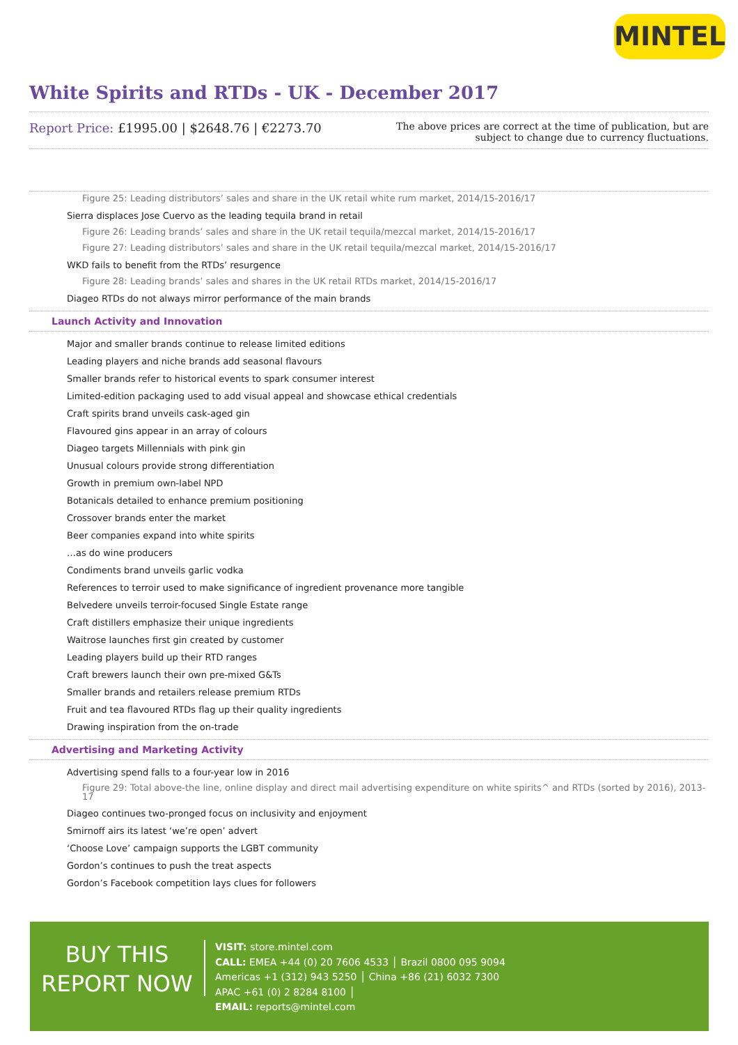MINTEL
White Spirits and RTDs - UK - December 2017
Report Price: £1995.00 | $2648.76 | €2273.70
The above prices are correct at the time of publication, but are subject to change due to currency fluctuations.
Figure 25: Leading distributors’ sales and share in the UK retail white rum market, 2014/15-2016/17
Sierra displaces Jose Cuervo as the leading tequila brand in retail
Figure 26: Leading brands’ sales and share in the UK retail tequila/mezcal market, 2014/15-2016/17
Figure 27: Leading distributors’ sales and share in the UK retail tequila/mezcal market, 2014/15-2016/17
WKD fails to benefit from the RTDs’ resurgence
Figure 28: Leading brands’ sales and shares in the UK retail RTDs market, 2014/15-2016/17
Diageo RTDs do not always mirror performance of the main brands
Launch Activity and Innovation
Major and smaller brands continue to release limited editions
Leading players and niche brands add seasonal flavours
Smaller brands refer to historical events to spark consumer interest
Limited-edition packaging used to add visual appeal and showcase ethical credentials
Craft spirits brand unveils cask-aged gin
Flavoured gins appear in an array of colours
Diageo targets Millennials with pink gin
Unusual colours provide strong differentiation
Growth in premium own-label NPD
Botanicals detailed to enhance premium positioning
Crossover brands enter the market
Beer companies expand into white spirits
…as do wine producers
Condiments brand unveils garlic vodka
References to terroir used to make significance of ingredient provenance more tangible
Belvedere unveils terroir-focused Single Estate range
Craft distillers emphasize their unique ingredients
Waitrose launches first gin created by customer
Leading players build up their RTD ranges
Craft brewers launch their own pre-mixed G&Ts
Smaller brands and retailers release premium RTDs
Fruit and tea flavoured RTDs flag up their quality ingredients
Drawing inspiration from the on-trade
Advertising and Marketing Activity
Advertising spend falls to a four-year low in 2016
Figure 29: Total above-the line, online display and direct mail advertising expenditure on white spirits^ and RTDs (sorted by 2016), 2013-17
Diageo continues two-pronged focus on inclusivity and enjoyment
Smirnoff airs its latest ‘we’re open’ advert
‘Choose Love’ campaign supports the LGBT community
Gordon’s continues to push the treat aspects
Gordon’s Facebook competition lays clues for followers
BUY THIS
REPORT NOW
VISIT: store.mintel.com
CALL: EMEA +44 (0) 20 7606 4533 │ Brazil 0800 095 9094
Americas +1 (312) 943 5250 │ China +86 (21) 6032 7300
APAC +61 (0) 2 8284 8100 │
EMAIL: reports@mintel.com